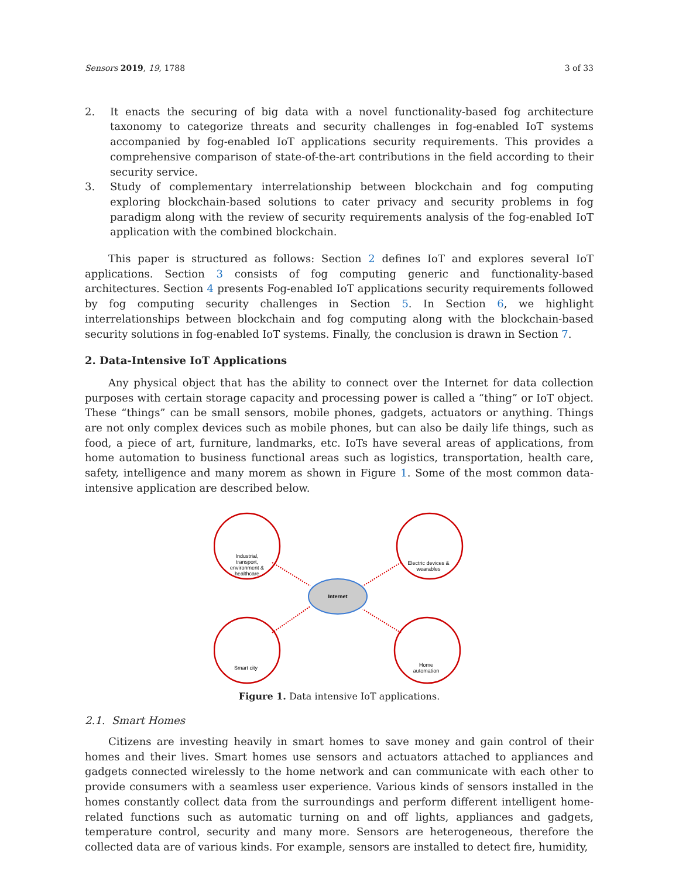Sensors 2019, 19, 1788 3 of 33
2. It enacts the securing of big data with a novel functionality-based fog architecture taxonomy to categorize threats and security challenges in fog-enabled IoT systems accompanied by fog-enabled IoT applications security requirements. This provides a comprehensive comparison of state-of-the-art contributions in the field according to their security service.
3. Study of complementary interrelationship between blockchain and fog computing exploring blockchain-based solutions to cater privacy and security problems in fog paradigm along with the review of security requirements analysis of the fog-enabled IoT application with the combined blockchain.
This paper is structured as follows: Section 2 defines IoT and explores several IoT applications. Section 3 consists of fog computing generic and functionality-based architectures. Section 4 presents Fog-enabled IoT applications security requirements followed by fog computing security challenges in Section 5. In Section 6, we highlight interrelationships between blockchain and fog computing along with the blockchain-based security solutions in fog-enabled IoT systems. Finally, the conclusion is drawn in Section 7.
2. Data-Intensive IoT Applications
Any physical object that has the ability to connect over the Internet for data collection purposes with certain storage capacity and processing power is called a “thing” or IoT object. These “things” can be small sensors, mobile phones, gadgets, actuators or anything. Things are not only complex devices such as mobile phones, but can also be daily life things, such as food, a piece of art, furniture, landmarks, etc. IoTs have several areas of applications, from home automation to business functional areas such as logistics, transportation, health care, safety, intelligence and many morem as shown in Figure 1. Some of the most common data-intensive application are described below.
Internet
Industrial,
transport,
environment &
healthcare
Electric devices &
wearables
Smart city
Home
automation
Figure 1. Data intensive IoT applications.
2.1. Smart Homes
Citizens are investing heavily in smart homes to save money and gain control of their homes and their lives. Smart homes use sensors and actuators attached to appliances and gadgets connected wirelessly to the home network and can communicate with each other to provide consumers with a seamless user experience. Various kinds of sensors installed in the homes constantly collect data from the surroundings and perform different intelligent home-related functions such as automatic turning on and off lights, appliances and gadgets, temperature control, security and many more. Sensors are heterogeneous, therefore the collected data are of various kinds. For example, sensors are installed to detect fire, humidity,